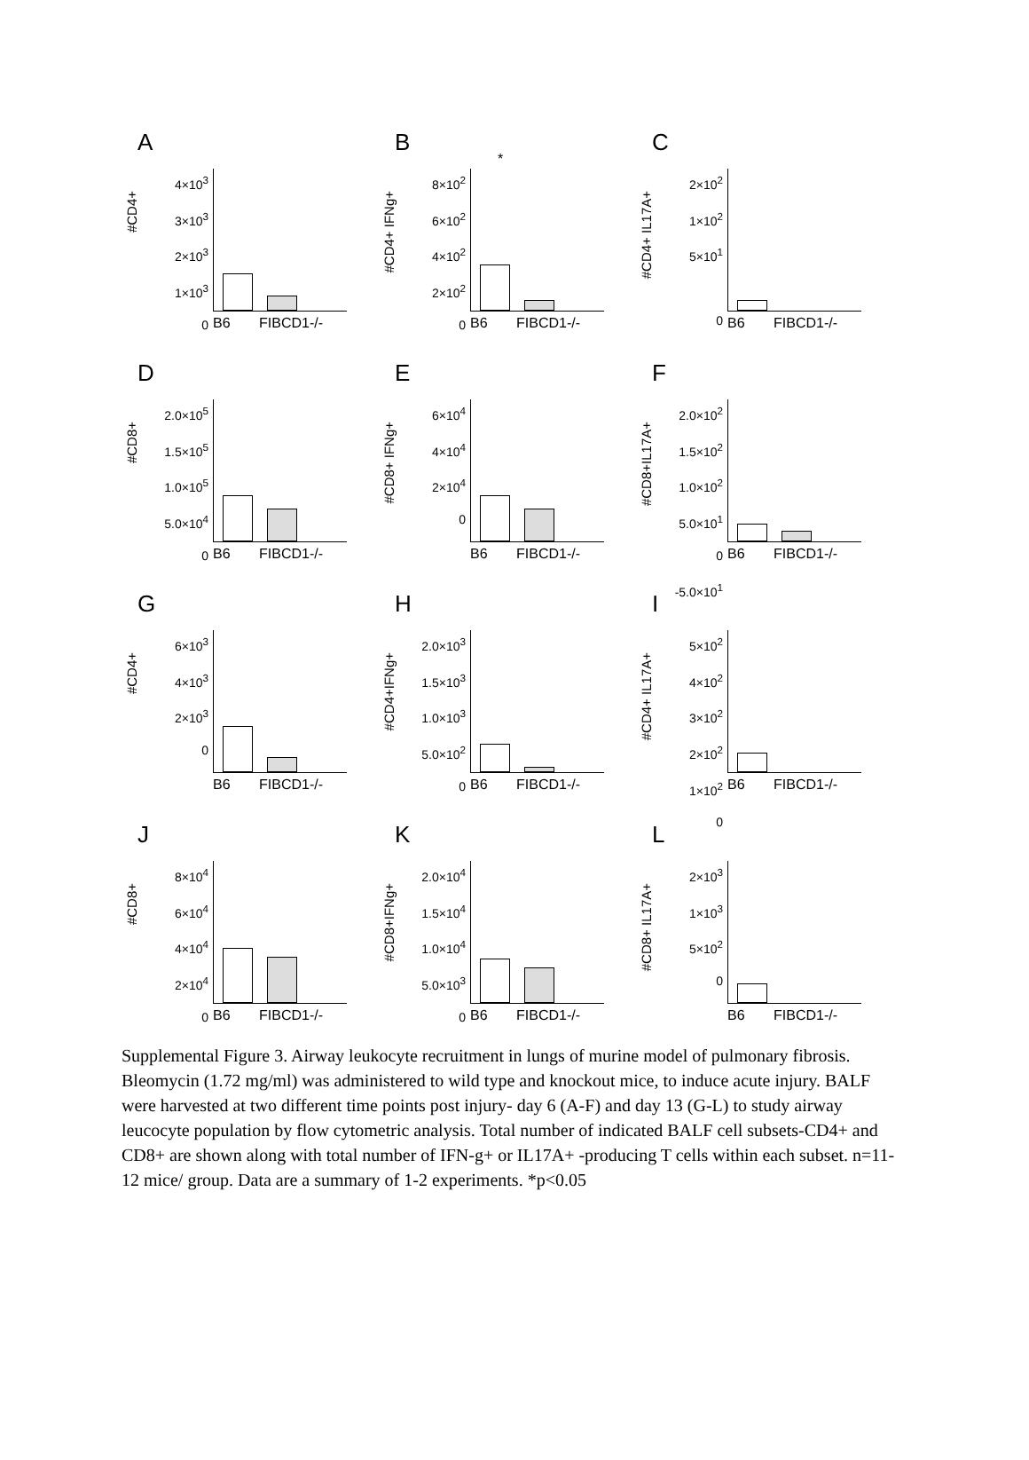A
#CD4+
4×10<sup>3</sup>
3×10<sup>3</sup>
2×10<sup>3</sup>
1×10<sup>3</sup>
0
B6 FIBCD1-/-
B
#CD4+ IFNg+
8×10<sup>2</sup>
6×10<sup>2</sup>
4×10<sup>2</sup>
2×10<sup>2</sup>
0
*
B6 FIBCD1-/-
C
#CD4+ IL17A+
2×10<sup>2</sup>
1×10<sup>2</sup>
5×10<sup>1</sup>
0
B6 FIBCD1-/-
D
#CD8+
2.0×10<sup>5</sup>
1.5×10<sup>5</sup>
1.0×10<sup>5</sup>
5.0×10<sup>4</sup>
0
B6 FIBCD1-/-
E
#CD8+ IFNg+
6×10<sup>4</sup>
4×10<sup>4</sup>
2×10<sup>4</sup>
0
B6 FIBCD1-/-
F
#CD8+IL17A+
2.0×10<sup>2</sup>
1.5×10<sup>2</sup>
1.0×10<sup>2</sup>
5.0×10<sup>1</sup>
0
-5.0×10<sup>1</sup>
B6 FIBCD1-/-
G
#CD4+
6×10<sup>3</sup>
4×10<sup>3</sup>
2×10<sup>3</sup>
0
B6 FIBCD1-/-
H
#CD4+IFNg+
2.0×10<sup>3</sup>
1.5×10<sup>3</sup>
1.0×10<sup>3</sup>
5.0×10<sup>2</sup>
0
B6 FIBCD1-/-
I
#CD4+ IL17A+
5×10<sup>2</sup>
4×10<sup>2</sup>
3×10<sup>2</sup>
2×10<sup>2</sup>
1×10<sup>2</sup>
0
B6 FIBCD1-/-
J
#CD8+
8×10<sup>4</sup>
6×10<sup>4</sup>
4×10<sup>4</sup>
2×10<sup>4</sup>
0
B6 FIBCD1-/-
K
#CD8+IFNg+
2.0×10<sup>4</sup>
1.5×10<sup>4</sup>
1.0×10<sup>4</sup>
5.0×10<sup>3</sup>
0
B6 FIBCD1-/-
L
#CD8+ IL17A+
2×10<sup>3</sup>
1×10<sup>3</sup>
5×10<sup>2</sup>
0
B6 FIBCD1-/-
Supplemental Figure 3. Airway leukocyte recruitment in lungs of murine model of pulmonary fibrosis. Bleomycin (1.72 mg/ml) was administered to wild type and knockout mice, to induce acute injury. BALF were harvested at two different time points post injury- day 6 (A-F) and day 13 (G-L) to study airway leucocyte population by flow cytometric analysis. Total number of indicated BALF cell subsets-CD4+ and CD8+ are shown along with total number of IFN-g+ or IL17A+ -producing T cells within each subset. n=11-12 mice/ group. Data are a summary of 1-2 experiments. *p<0.05